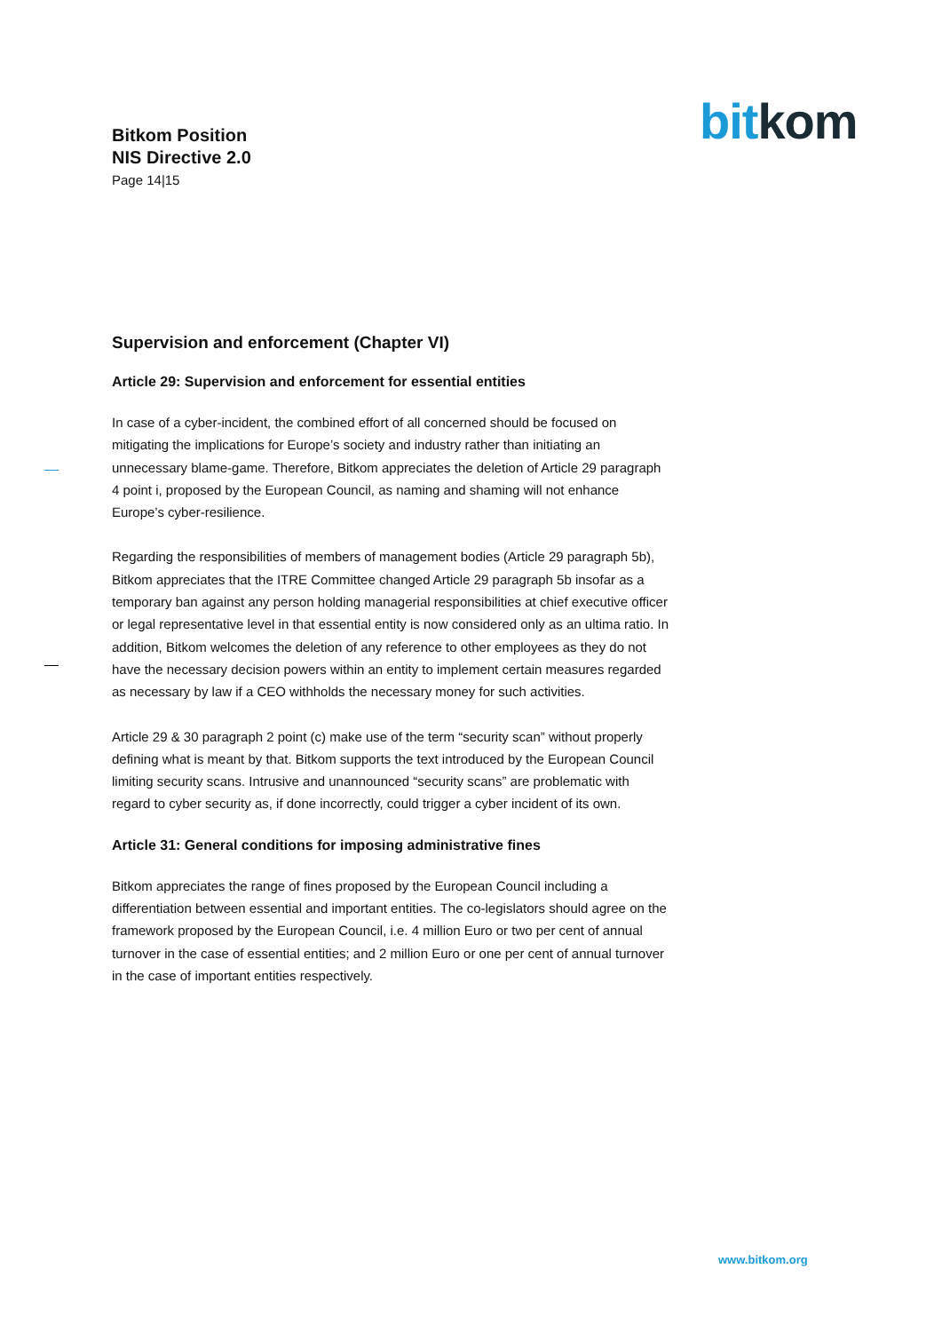Bitkom Position
NIS Directive 2.0
Page 14|15
bitkom
Supervision and enforcement (Chapter VI)
Article 29: Supervision and enforcement for essential entities
In case of a cyber-incident, the combined effort of all concerned should be focused on mitigating the implications for Europe’s society and industry rather than initiating an unnecessary blame-game. Therefore, Bitkom appreciates the deletion of Article 29 paragraph 4 point i, proposed by the European Council, as naming and shaming will not enhance Europe’s cyber-resilience.
Regarding the responsibilities of members of management bodies (Article 29 paragraph 5b), Bitkom appreciates that the ITRE Committee changed Article 29 paragraph 5b insofar as a temporary ban against any person holding managerial responsibilities at chief executive officer or legal representative level in that essential entity is now considered only as an ultima ratio. In addition, Bitkom welcomes the deletion of any reference to other employees as they do not have the necessary decision powers within an entity to implement certain measures regarded as necessary by law if a CEO withholds the necessary money for such activities.
Article 29 & 30 paragraph 2 point (c) make use of the term “security scan” without properly defining what is meant by that. Bitkom supports the text introduced by the European Council limiting security scans. Intrusive and unannounced “security scans” are problematic with regard to cyber security as, if done incorrectly, could trigger a cyber incident of its own.
Article 31: General conditions for imposing administrative fines
Bitkom appreciates the range of fines proposed by the European Council including a differentiation between essential and important entities. The co-legislators should agree on the framework proposed by the European Council, i.e. 4 million Euro or two per cent of annual turnover in the case of essential entities; and 2 million Euro or one per cent of annual turnover in the case of important entities respectively.
www.bitkom.org